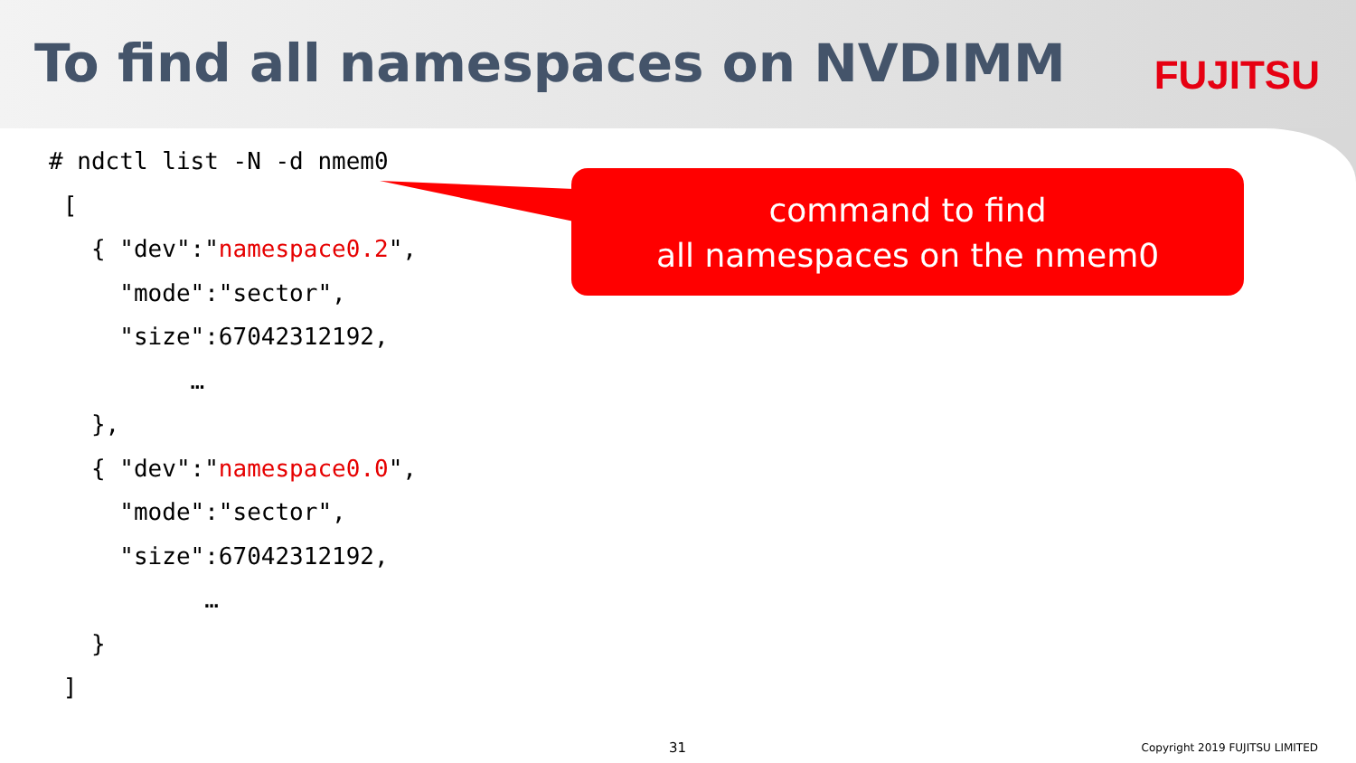To find all namespaces on NVDIMM
FUJITSU
# ndctl list -N -d nmem0
 [
   { "dev":"namespace0.2",
     "mode":"sector",
     "size":67042312192,
          …
   },
   { "dev":"namespace0.0",
     "mode":"sector",
     "size":67042312192,
           …
   }
 ]
command to find
all namespaces on the nmem0
31 Copyright 2019 FUJITSU LIMITED